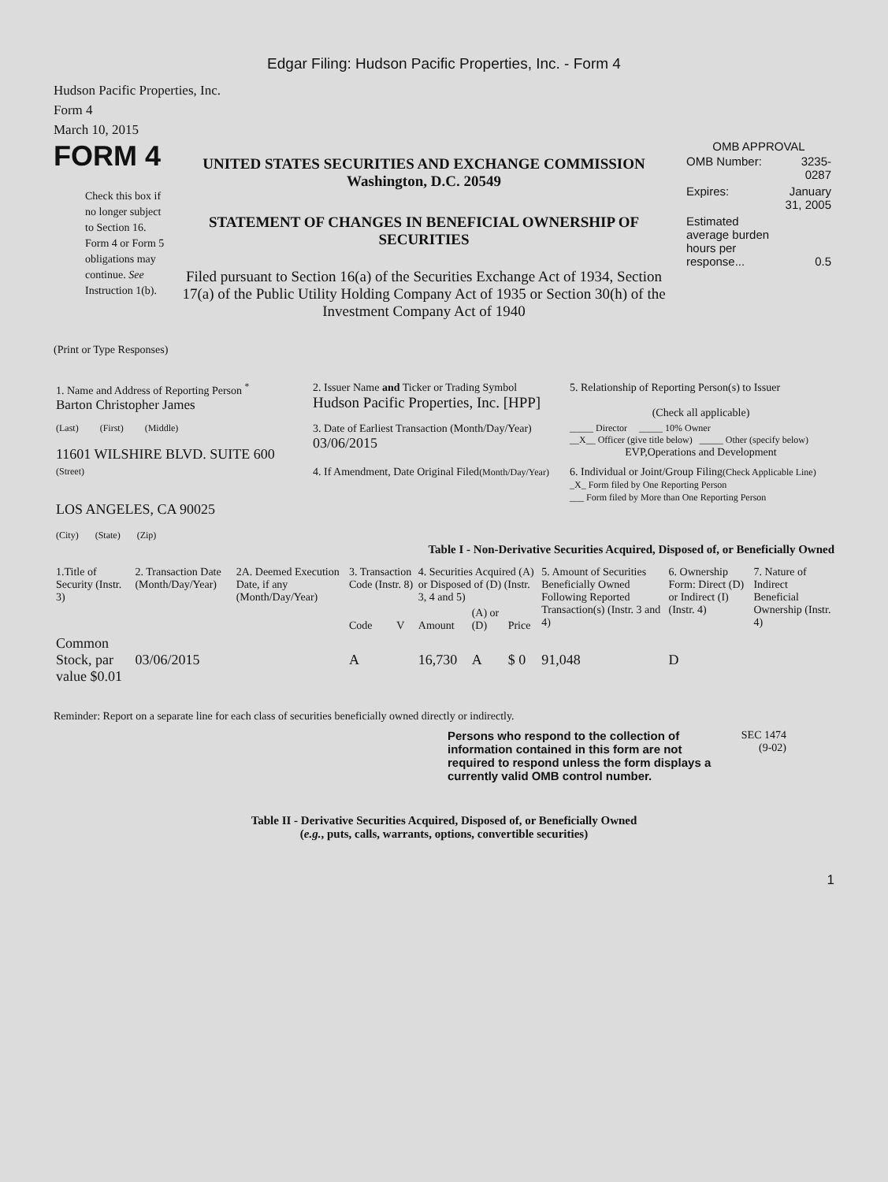Edgar Filing: Hudson Pacific Properties, Inc. - Form 4
Hudson Pacific Properties, Inc.
Form 4
March 10, 2015
FORM 4
Check this box if no longer subject to Section 16. Form 4 or Form 5 obligations may continue. See Instruction 1(b).
UNITED STATES SECURITIES AND EXCHANGE COMMISSION
Washington, D.C. 20549
STATEMENT OF CHANGES IN BENEFICIAL OWNERSHIP OF SECURITIES
Filed pursuant to Section 16(a) of the Securities Exchange Act of 1934, Section 17(a) of the Public Utility Holding Company Act of 1935 or Section 30(h) of the Investment Company Act of 1940
OMB APPROVAL
| OMB Number: | 3235-0287 |
| Expires: | January 31, 2005 |
| Estimated average burden hours per response... | 0.5 |
(Print or Type Responses)
| 1. Name and Address of Reporting Person <sup>*</sup> Barton Christopher James | 2. Issuer Name and Ticker or Trading Symbol Hudson Pacific Properties, Inc. [HPP] | 5. Relationship of Reporting Person(s) to Issuer (Check all applicable) |
| (Last) (First) (Middle) 11601 WILSHIRE BLVD. SUITE 600 | 3. Date of Earliest Transaction (Month/Day/Year) 03/06/2015 | _____ Director _____ 10% Owner __X__ Officer (give title below) _____ Other (specify below) EVP,Operations and Development |
| (Street) LOS ANGELES, CA 90025 (City) (State) (Zip) | 4. If Amendment, Date Original Filed (Month/Day/Year) | 6. Individual or Joint/Group Filing (Check Applicable Line) _X_ Form filed by One Reporting Person ___ Form filed by More than One Reporting Person |
Table I - Non-Derivative Securities Acquired, Disposed of, or Beneficially Owned
| 1.Title of Security (Instr. 3) | 2. Transaction Date (Month/Day/Year) | 2A. Deemed Execution Date, if any (Month/Day/Year) | 3. Transaction Code (Instr. 8) | | 4. Securities Acquired (A) or Disposed of (D) (Instr. 3, 4 and 5) | | | 5. Amount of Securities Beneficially Owned Following Reported Transaction(s) (Instr. 3 and 4) | 6. Ownership Form: Direct (D) or Indirect (I) (Instr. 4) | 7. Nature of Indirect Beneficial Ownership (Instr. 4) |
| --- | --- | --- | --- | --- | --- | --- | --- | --- | --- | --- |
| | | | Code | V | Amount | (A) or (D) | Price | | | |
| Common Stock, par value $0.01 | 03/06/2015 | | A | | 16,730 | A | $ 0 | 91,048 | D | |
Reminder: Report on a separate line for each class of securities beneficially owned directly or indirectly.
Persons who respond to the collection of information contained in this form are not required to respond unless the form displays a currently valid OMB control number.
SEC 1474
(9-02)
Table II - Derivative Securities Acquired, Disposed of, or Beneficially Owned
(e.g., puts, calls, warrants, options, convertible securities)
1